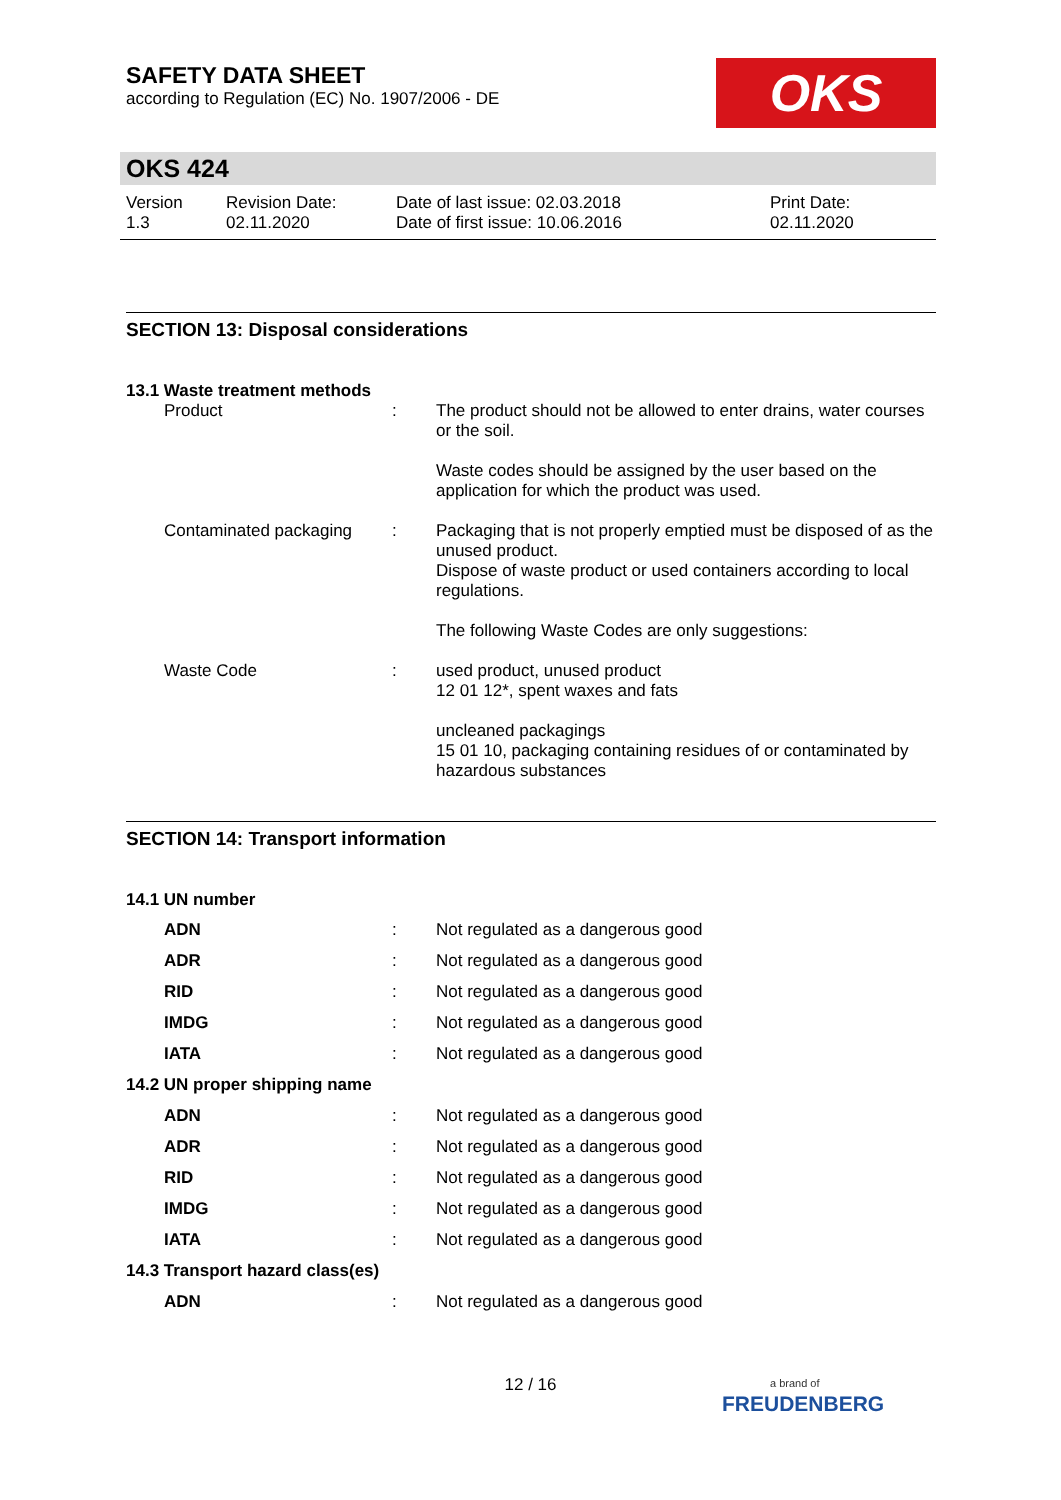SAFETY DATA SHEET
according to Regulation (EC) No. 1907/2006 - DE
OKS
OKS 424
Version
1.3
Revision Date:
02.11.2020
Date of last issue: 02.03.2018
Date of first issue: 10.06.2016
Print Date:
02.11.2020
SECTION 13: Disposal considerations
13.1 Waste treatment methods
| Product | : | The product should not be allowed to enter drains, water courses or the soil. Waste codes should be assigned by the user based on the application for which the product was used. |
| Contaminated packaging | : | Packaging that is not properly emptied must be disposed of as the unused product. Dispose of waste product or used containers according to local regulations. The following Waste Codes are only suggestions: |
| Waste Code | : | used product, unused product 12 01 12*, spent waxes and fats uncleaned packagings 15 01 10, packaging containing residues of or contaminated by hazardous substances |
SECTION 14: Transport information
14.1 UN number
| ADN | : | Not regulated as a dangerous good |
| ADR | : | Not regulated as a dangerous good |
| RID | : | Not regulated as a dangerous good |
| IMDG | : | Not regulated as a dangerous good |
| IATA | : | Not regulated as a dangerous good |
| 14.2 UN proper shipping name | | |
| ADN | : | Not regulated as a dangerous good |
| ADR | : | Not regulated as a dangerous good |
| RID | : | Not regulated as a dangerous good |
| IMDG | : | Not regulated as a dangerous good |
| IATA | : | Not regulated as a dangerous good |
| 14.3 Transport hazard class(es) | | |
| ADN | : | Not regulated as a dangerous good |
12 / 16
a brand of
FREUDENBERG